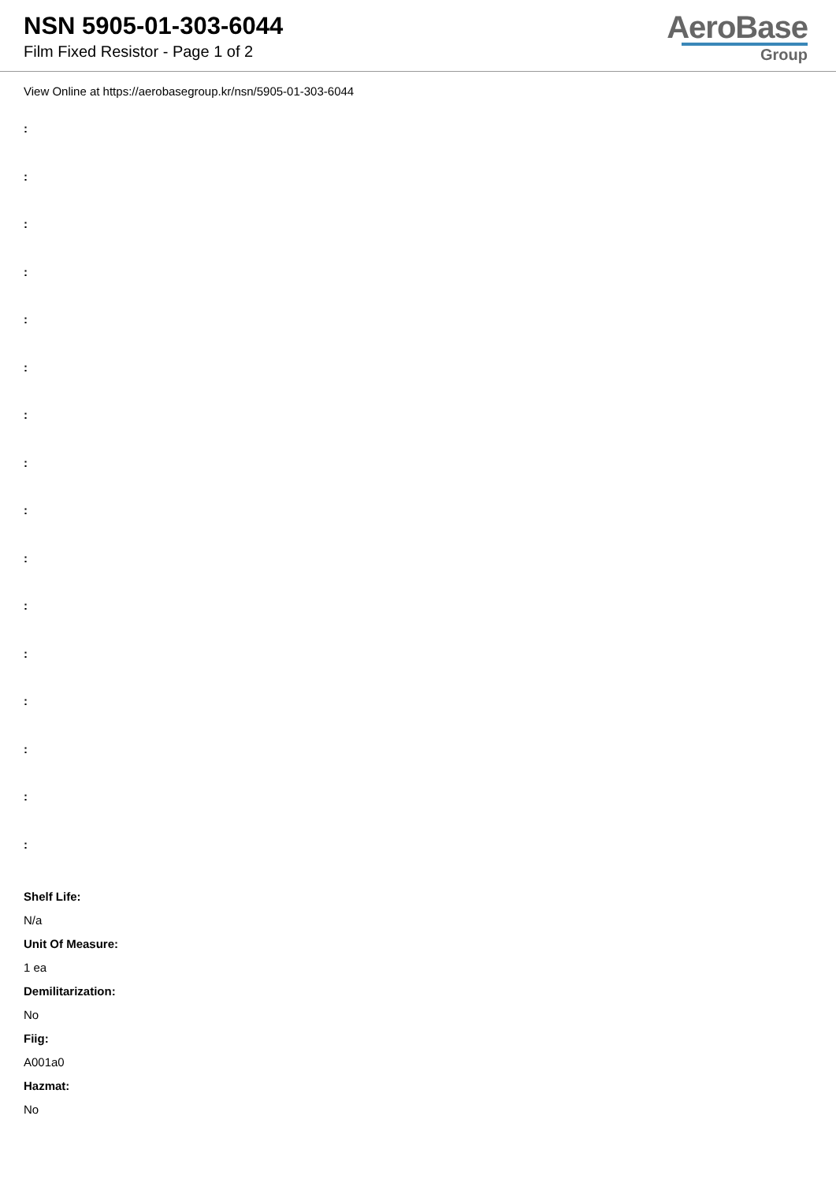NSN 5905-01-303-6044
Film Fixed Resistor - Page 1 of 2
AeroBase
Group
View Online at https://aerobasegroup.kr/nsn/5905-01-303-6044
:
:
:
:
:
:
:
:
:
:
:
:
:
:
:
:
Shelf Life:
N/a
Unit Of Measure:
1 ea
Demilitarization:
No
Fiig:
A001a0
Hazmat:
No